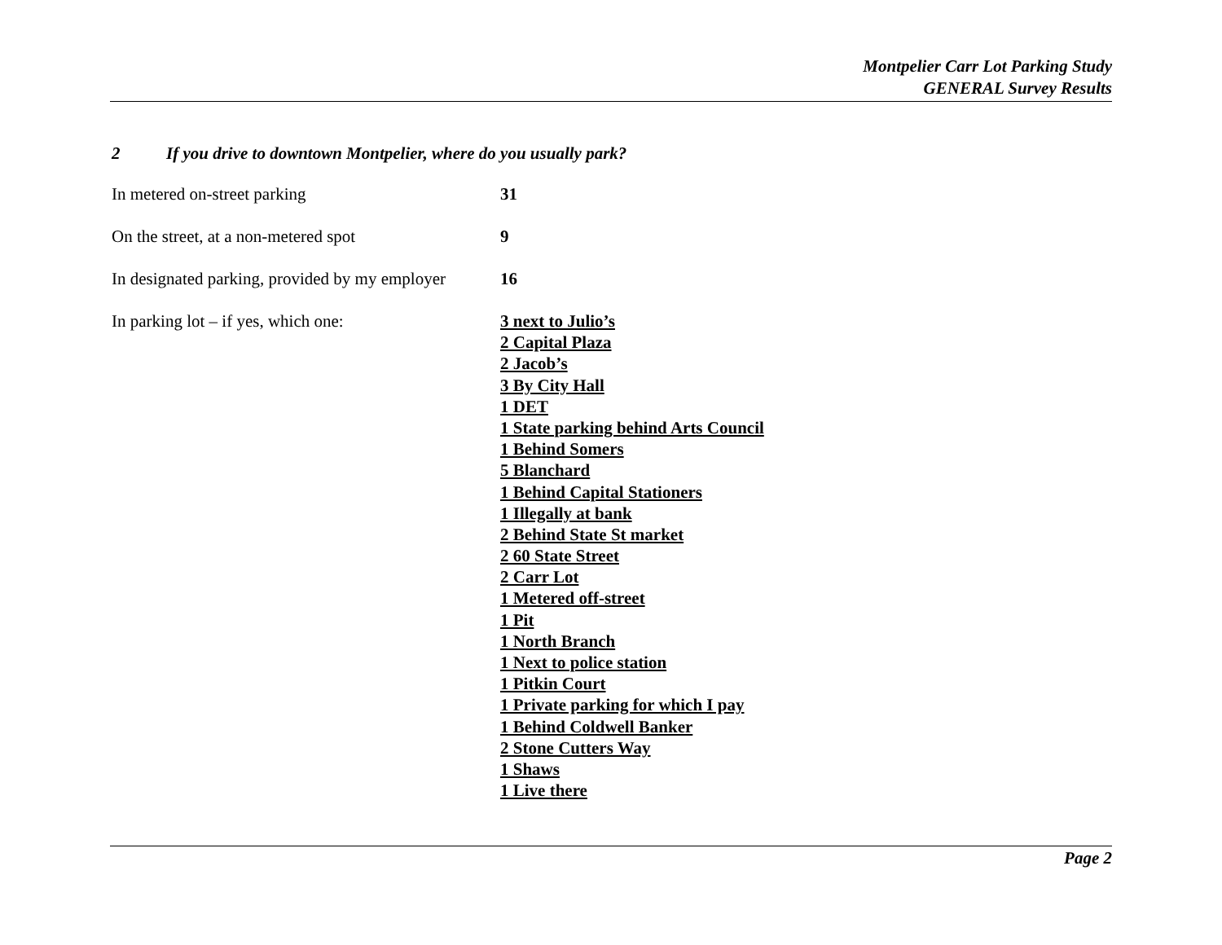Montpelier Carr Lot Parking Study
GENERAL Survey Results
2 If you drive to downtown Montpelier, where do you usually park?
| In metered on-street parking | 31 |
| On the street, at a non-metered spot | 9 |
| In designated parking, provided by my employer | 16 |
| In parking lot – if yes, which one: | 3 next to Julio’s 2 Capital Plaza 2 Jacob’s 3 By City Hall 1 DET 1 State parking behind Arts Council 1 Behind Somers 5 Blanchard 1 Behind Capital Stationers 1 Illegally at bank 2 Behind State St market 2 60 State Street 2 Carr Lot 1 Metered off-street 1 Pit 1 North Branch 1 Next to police station 1 Pitkin Court 1 Private parking for which I pay 1 Behind Coldwell Banker 2 Stone Cutters Way 1 Shaws 1 Live there |
Page 2